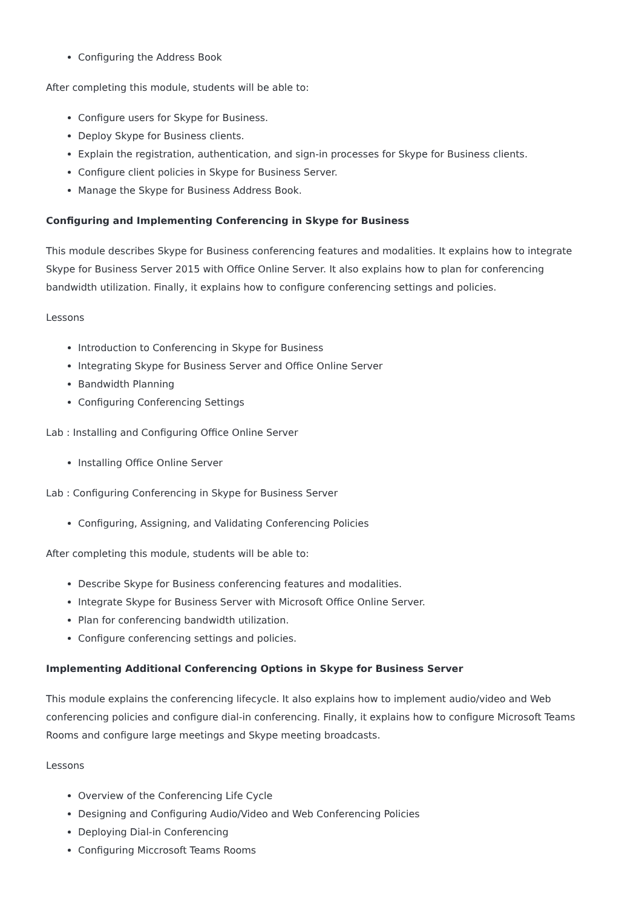Configuring the Address Book
After completing this module, students will be able to:
Configure users for Skype for Business.
Deploy Skype for Business clients.
Explain the registration, authentication, and sign-in processes for Skype for Business clients.
Configure client policies in Skype for Business Server.
Manage the Skype for Business Address Book.
Configuring and Implementing Conferencing in Skype for Business
This module describes Skype for Business conferencing features and modalities. It explains how to integrate Skype for Business Server 2015 with Office Online Server. It also explains how to plan for conferencing bandwidth utilization. Finally, it explains how to configure conferencing settings and policies.
Lessons
Introduction to Conferencing in Skype for Business
Integrating Skype for Business Server and Office Online Server
Bandwidth Planning
Configuring Conferencing Settings
Lab : Installing and Configuring Office Online Server
Installing Office Online Server
Lab : Configuring Conferencing in Skype for Business Server
Configuring, Assigning, and Validating Conferencing Policies
After completing this module, students will be able to:
Describe Skype for Business conferencing features and modalities.
Integrate Skype for Business Server with Microsoft Office Online Server.
Plan for conferencing bandwidth utilization.
Configure conferencing settings and policies.
Implementing Additional Conferencing Options in Skype for Business Server
This module explains the conferencing lifecycle. It also explains how to implement audio/video and Web conferencing policies and configure dial-in conferencing. Finally, it explains how to configure Microsoft Teams Rooms and configure large meetings and Skype meeting broadcasts.
Lessons
Overview of the Conferencing Life Cycle
Designing and Configuring Audio/Video and Web Conferencing Policies
Deploying Dial-in Conferencing
Configuring Miccrosoft Teams Rooms